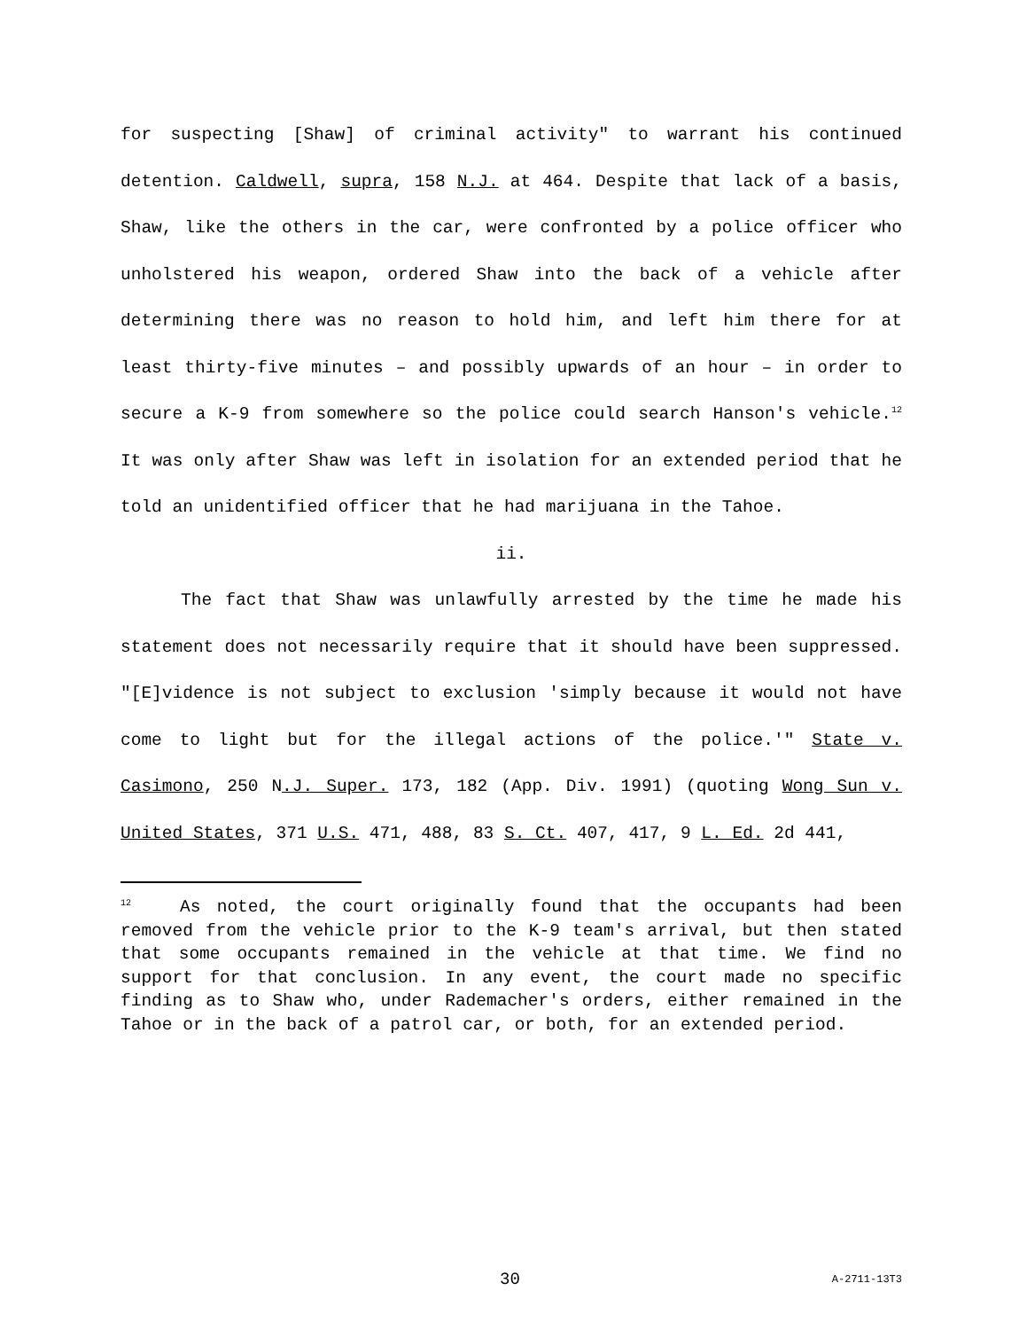for suspecting [Shaw] of criminal activity" to warrant his continued detention. Caldwell, supra, 158 N.J. at 464. Despite that lack of a basis, Shaw, like the others in the car, were confronted by a police officer who unholstered his weapon, ordered Shaw into the back of a vehicle after determining there was no reason to hold him, and left him there for at least thirty-five minutes – and possibly upwards of an hour – in order to secure a K-9 from somewhere so the police could search Hanson's vehicle.<sup>12</sup> It was only after Shaw was left in isolation for an extended period that he told an unidentified officer that he had marijuana in the Tahoe.
ii.
The fact that Shaw was unlawfully arrested by the time he made his statement does not necessarily require that it should have been suppressed. "[E]vidence is not subject to exclusion 'simply because it would not have come to light but for the illegal actions of the police.'" State v. Casimono, 250 N.J. Super. 173, 182 (App. Div. 1991) (quoting Wong Sun v. United States, 371 U.S. 471, 488, 83 S. Ct. 407, 417, 9 L. Ed. 2d 441,
<sup>12</sup> As noted, the court originally found that the occupants had been removed from the vehicle prior to the K-9 team's arrival, but then stated that some occupants remained in the vehicle at that time. We find no support for that conclusion. In any event, the court made no specific finding as to Shaw who, under Rademacher's orders, either remained in the Tahoe or in the back of a patrol car, or both, for an extended period.
30 A-2711-13T3